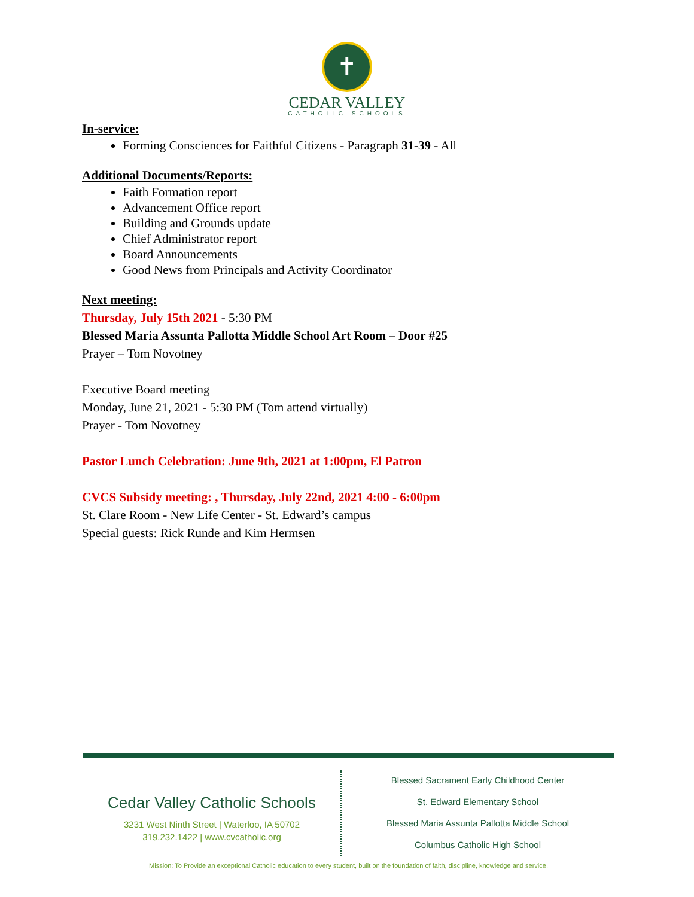✝
CEDAR VALLEY
CATHOLIC SCHOOLS
In-service:
Forming Consciences for Faithful Citizens - Paragraph 31-39 - All
Additional Documents/Reports:
Faith Formation report
Advancement Office report
Building and Grounds update
Chief Administrator report
Board Announcements
Good News from Principals and Activity Coordinator
Next meeting:
Thursday, July 15th 2021 - 5:30 PM
Blessed Maria Assunta Pallotta Middle School Art Room – Door #25
Prayer – Tom Novotney
Executive Board meeting
Monday, June 21, 2021 - 5:30 PM (Tom attend virtually)
Prayer - Tom Novotney
Pastor Lunch Celebration: June 9th, 2021 at 1:00pm, El Patron
CVCS Subsidy meeting: , Thursday, July 22nd, 2021 4:00 - 6:00pm
St. Clare Room - New Life Center - St. Edward’s campus
Special guests: Rick Runde and Kim Hermsen
Cedar Valley Catholic Schools
3231 West Ninth Street | Waterloo, IA 50702
319.232.1422 | www.cvcatholic.org
Blessed Sacrament Early Childhood Center
St. Edward Elementary School
Blessed Maria Assunta Pallotta Middle School
Columbus Catholic High School
Mission: To Provide an exceptional Catholic education to every student, built on the foundation of faith, discipline, knowledge and service.